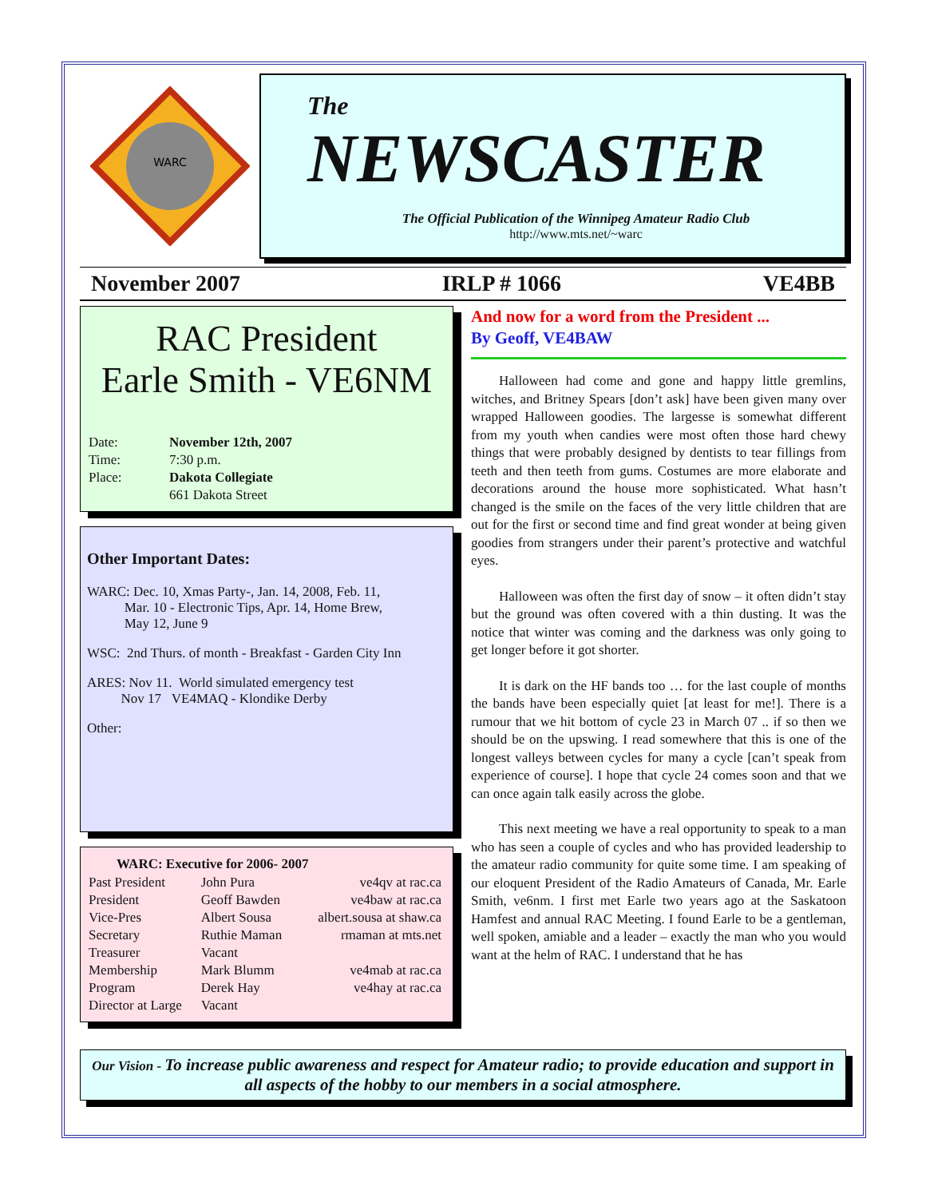WARC
The
NEWSCASTER
The Official Publication of the Winnipeg Amateur Radio Club
http://www.mts.net/~warc
November 2007 IRLP # 1066 VE4BB
RAC President
Earle Smith - VE6NM
| Date: | November 12th, 2007 |
| Time: | 7:30 p.m. |
| Place: | Dakota Collegiate |
| | 661 Dakota Street |
Other Important Dates:
WARC: Dec. 10, Xmas Party-, Jan. 14, 2008, Feb. 11,
Mar. 10 - Electronic Tips, Apr. 14, Home Brew,
May 12, June 9
WSC: 2nd Thurs. of month - Breakfast - Garden City Inn
ARES: Nov 11. World simulated emergency test
Nov 17 VE4MAQ - Klondike Derby
Other:
| WARC: Executive for 2006- 2007 | | |
| --- | --- | --- |
| Past President | John Pura | ve4qv at rac.ca |
| President | Geoff Bawden | ve4baw at rac.ca |
| Vice-Pres | Albert Sousa | albert.sousa at shaw.ca |
| Secretary | Ruthie Maman | rmaman at mts.net |
| Treasurer | Vacant | |
| Membership | Mark Blumm | ve4mab at rac.ca |
| Program | Derek Hay | ve4hay at rac.ca |
| Director at Large | Vacant | |
And now for a word from the President ...
By Geoff, VE4BAW
Halloween had come and gone and happy little gremlins, witches, and Britney Spears [don’t ask] have been given many over wrapped Halloween goodies. The largesse is somewhat different from my youth when candies were most often those hard chewy things that were probably designed by dentists to tear fillings from teeth and then teeth from gums. Costumes are more elaborate and decorations around the house more sophisticated. What hasn’t changed is the smile on the faces of the very little children that are out for the first or second time and find great wonder at being given goodies from strangers under their parent’s protective and watchful eyes.
Halloween was often the first day of snow – it often didn’t stay but the ground was often covered with a thin dusting. It was the notice that winter was coming and the darkness was only going to get longer before it got shorter.
It is dark on the HF bands too … for the last couple of months the bands have been especially quiet [at least for me!]. There is a rumour that we hit bottom of cycle 23 in March 07 .. if so then we should be on the upswing. I read somewhere that this is one of the longest valleys between cycles for many a cycle [can’t speak from experience of course]. I hope that cycle 24 comes soon and that we can once again talk easily across the globe.
This next meeting we have a real opportunity to speak to a man who has seen a couple of cycles and who has provided leadership to the amateur radio community for quite some time. I am speaking of our eloquent President of the Radio Amateurs of Canada, Mr. Earle Smith, ve6nm. I first met Earle two years ago at the Saskatoon Hamfest and annual RAC Meeting. I found Earle to be a gentleman, well spoken, amiable and a leader – exactly the man who you would want at the helm of RAC. I understand that he has
Our Vision - To increase public awareness and respect for Amateur radio; to provide education and support in all aspects of the hobby to our members in a social atmosphere.